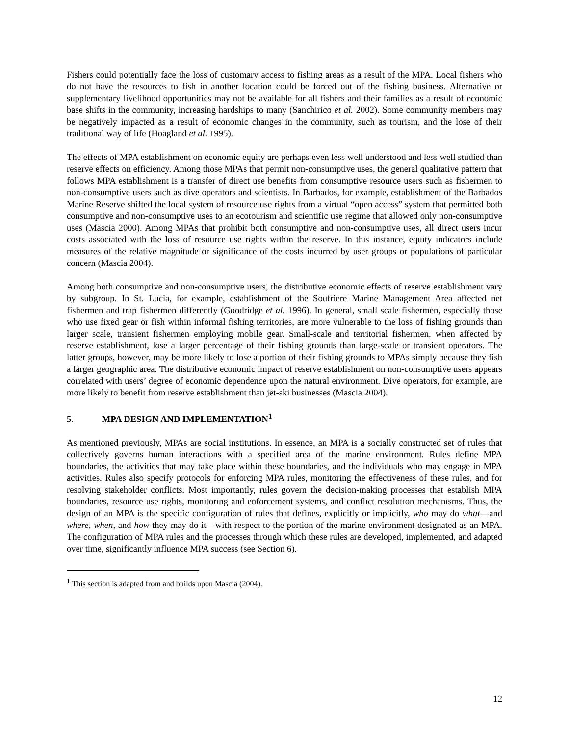Fishers could potentially face the loss of customary access to fishing areas as a result of the MPA. Local fishers who do not have the resources to fish in another location could be forced out of the fishing business. Alternative or supplementary livelihood opportunities may not be available for all fishers and their families as a result of economic base shifts in the community, increasing hardships to many (Sanchirico et al. 2002). Some community members may be negatively impacted as a result of economic changes in the community, such as tourism, and the lose of their traditional way of life (Hoagland et al. 1995).
The effects of MPA establishment on economic equity are perhaps even less well understood and less well studied than reserve effects on efficiency. Among those MPAs that permit non-consumptive uses, the general qualitative pattern that follows MPA establishment is a transfer of direct use benefits from consumptive resource users such as fishermen to non-consumptive users such as dive operators and scientists. In Barbados, for example, establishment of the Barbados Marine Reserve shifted the local system of resource use rights from a virtual “open access” system that permitted both consumptive and non-consumptive uses to an ecotourism and scientific use regime that allowed only non-consumptive uses (Mascia 2000). Among MPAs that prohibit both consumptive and non-consumptive uses, all direct users incur costs associated with the loss of resource use rights within the reserve. In this instance, equity indicators include measures of the relative magnitude or significance of the costs incurred by user groups or populations of particular concern (Mascia 2004).
Among both consumptive and non-consumptive users, the distributive economic effects of reserve establishment vary by subgroup. In St. Lucia, for example, establishment of the Soufriere Marine Management Area affected net fishermen and trap fishermen differently (Goodridge et al. 1996). In general, small scale fishermen, especially those who use fixed gear or fish within informal fishing territories, are more vulnerable to the loss of fishing grounds than larger scale, transient fishermen employing mobile gear. Small-scale and territorial fishermen, when affected by reserve establishment, lose a larger percentage of their fishing grounds than large-scale or transient operators. The latter groups, however, may be more likely to lose a portion of their fishing grounds to MPAs simply because they fish a larger geographic area. The distributive economic impact of reserve establishment on non-consumptive users appears correlated with users’ degree of economic dependence upon the natural environment. Dive operators, for example, are more likely to benefit from reserve establishment than jet-ski businesses (Mascia 2004).
5. MPA DESIGN AND IMPLEMENTATION<sup>1</sup>
As mentioned previously, MPAs are social institutions. In essence, an MPA is a socially constructed set of rules that collectively governs human interactions with a specified area of the marine environment. Rules define MPA boundaries, the activities that may take place within these boundaries, and the individuals who may engage in MPA activities. Rules also specify protocols for enforcing MPA rules, monitoring the effectiveness of these rules, and for resolving stakeholder conflicts. Most importantly, rules govern the decision-making processes that establish MPA boundaries, resource use rights, monitoring and enforcement systems, and conflict resolution mechanisms. Thus, the design of an MPA is the specific configuration of rules that defines, explicitly or implicitly, who may do what—and where, when, and how they may do it—with respect to the portion of the marine environment designated as an MPA. The configuration of MPA rules and the processes through which these rules are developed, implemented, and adapted over time, significantly influence MPA success (see Section 6).
<sup>1</sup> This section is adapted from and builds upon Mascia (2004).
12